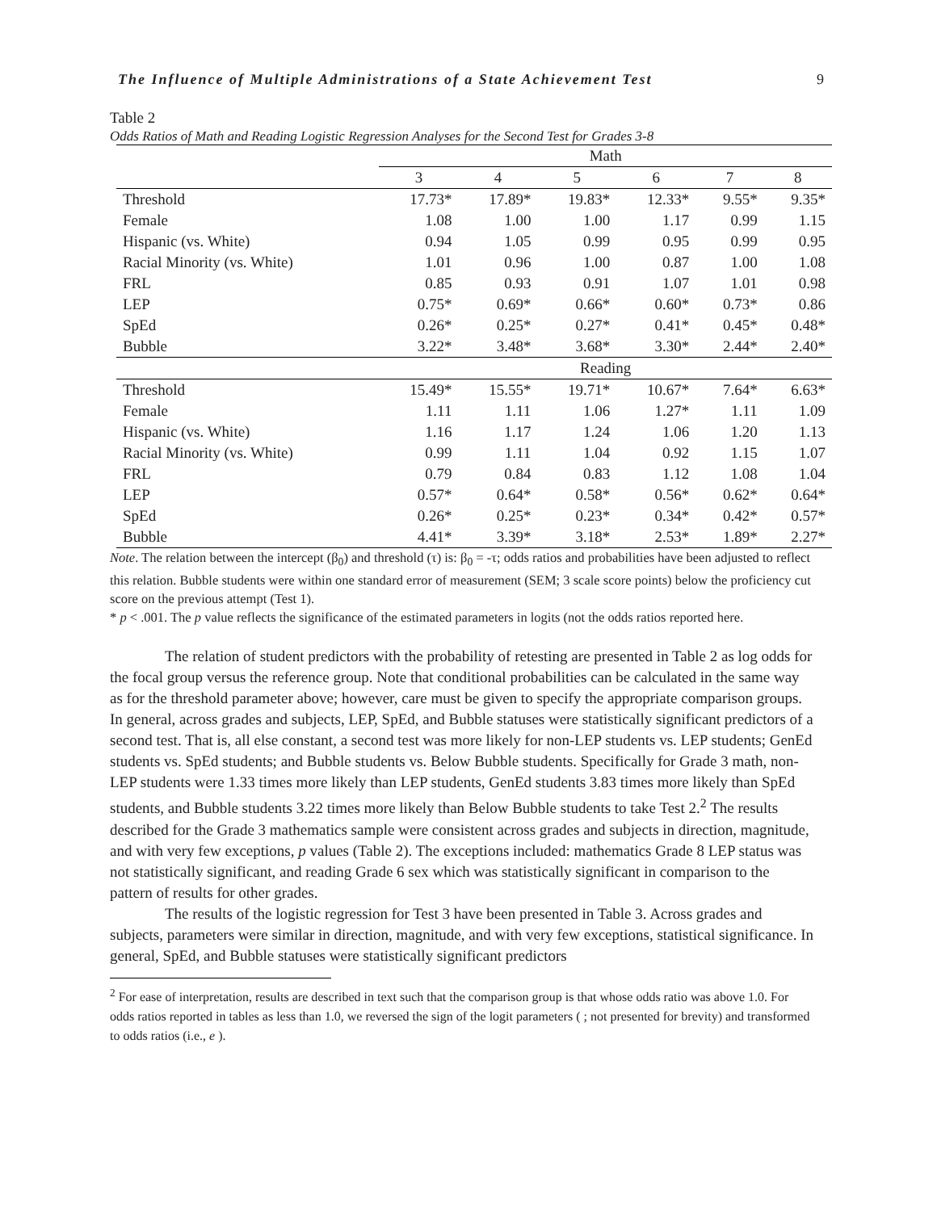The Influence of Multiple Administrations of a State Achievement Test 9
Table 2
Odds Ratios of Math and Reading Logistic Regression Analyses for the Second Test for Grades 3-8
| | Math | | | | | |
| --- | --- | --- | --- | --- | --- | --- |
| | 3 | 4 | 5 | 6 | 7 | 8 |
| Threshold | 17.73* | 17.89* | 19.83* | 12.33* | 9.55* | 9.35* |
| Female | 1.08 | 1.00 | 1.00 | 1.17 | 0.99 | 1.15 |
| Hispanic (vs. White) | 0.94 | 1.05 | 0.99 | 0.95 | 0.99 | 0.95 |
| Racial Minority (vs. White) | 1.01 | 0.96 | 1.00 | 0.87 | 1.00 | 1.08 |
| FRL | 0.85 | 0.93 | 0.91 | 1.07 | 1.01 | 0.98 |
| LEP | 0.75* | 0.69* | 0.66* | 0.60* | 0.73* | 0.86 |
| SpEd | 0.26* | 0.25* | 0.27* | 0.41* | 0.45* | 0.48* |
| Bubble | 3.22* | 3.48* | 3.68* | 3.30* | 2.44* | 2.40* |
| | Reading | | | | | |
| Threshold | 15.49* | 15.55* | 19.71* | 10.67* | 7.64* | 6.63* |
| Female | 1.11 | 1.11 | 1.06 | 1.27* | 1.11 | 1.09 |
| Hispanic (vs. White) | 1.16 | 1.17 | 1.24 | 1.06 | 1.20 | 1.13 |
| Racial Minority (vs. White) | 0.99 | 1.11 | 1.04 | 0.92 | 1.15 | 1.07 |
| FRL | 0.79 | 0.84 | 0.83 | 1.12 | 1.08 | 1.04 |
| LEP | 0.57* | 0.64* | 0.58* | 0.56* | 0.62* | 0.64* |
| SpEd | 0.26* | 0.25* | 0.23* | 0.34* | 0.42* | 0.57* |
| Bubble | 4.41* | 3.39* | 3.18* | 2.53* | 1.89* | 2.27* |
Note. The relation between the intercept (β<sub>0</sub>) and threshold (τ) is: β<sub>0</sub> = -τ; odds ratios and probabilities have been adjusted to reflect this relation. Bubble students were within one standard error of measurement (SEM; 3 scale score points) below the proficiency cut score on the previous attempt (Test 1).
* p < .001. The p value reflects the significance of the estimated parameters in logits (not the odds ratios reported here.
The relation of student predictors with the probability of retesting are presented in Table 2 as log odds for the focal group versus the reference group. Note that conditional probabilities can be calculated in the same way as for the threshold parameter above; however, care must be given to specify the appropriate comparison groups. In general, across grades and subjects, LEP, SpEd, and Bubble statuses were statistically significant predictors of a second test. That is, all else constant, a second test was more likely for non-LEP students vs. LEP students; GenEd students vs. SpEd students; and Bubble students vs. Below Bubble students. Specifically for Grade 3 math, non-LEP students were 1.33 times more likely than LEP students, GenEd students 3.83 times more likely than SpEd students, and Bubble students 3.22 times more likely than Below Bubble students to take Test 2.<sup>2</sup> The results described for the Grade 3 mathematics sample were consistent across grades and subjects in direction, magnitude, and with very few exceptions, p values (Table 2). The exceptions included: mathematics Grade 8 LEP status was not statistically significant, and reading Grade 6 sex which was statistically significant in comparison to the pattern of results for other grades.
The results of the logistic regression for Test 3 have been presented in Table 3. Across grades and subjects, parameters were similar in direction, magnitude, and with very few exceptions, statistical significance. In general, SpEd, and Bubble statuses were statistically significant predictors
<sup>2</sup> For ease of interpretation, results are described in text such that the comparison group is that whose odds ratio was above 1.0. For odds ratios reported in tables as less than 1.0, we reversed the sign of the logit parameters ( ; not presented for brevity) and transformed to odds ratios (i.e., e ).